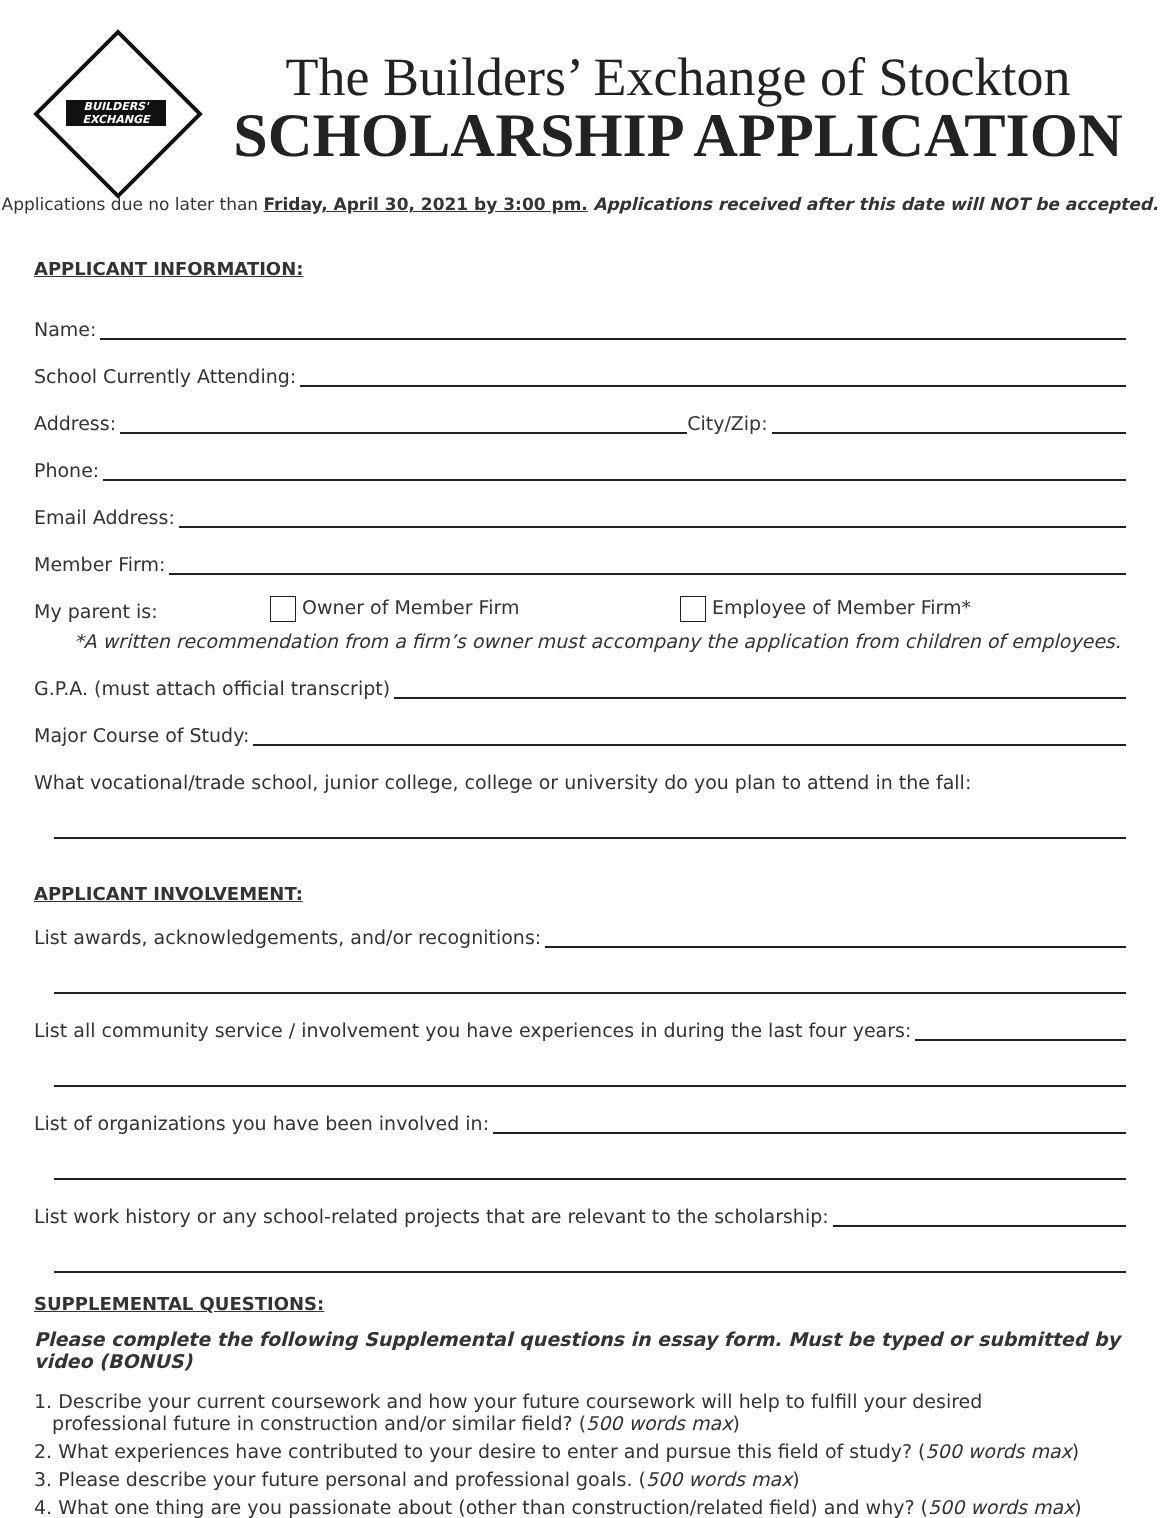BUILDERS'
EXCHANGE
The Builders’ Exchange of Stockton
SCHOLARSHIP APPLICATION
Applications due no later than Friday, April 30, 2021 by 3:00 pm. Applications received after this date will NOT be accepted.
APPLICANT INFORMATION:
Name:
School Currently Attending:
Address:
City/Zip:
Phone:
Email Address:
Member Firm:
My parent is: Owner of Member Firm Employee of Member Firm*
*A written recommendation from a firm’s owner must accompany the application from children of employees.
G.P.A. (must attach official transcript)
Major Course of Study:
What vocational/trade school, junior college, college or university do you plan to attend in the fall:
APPLICANT INVOLVEMENT:
List awards, acknowledgements, and/or recognitions:
List all community service / involvement you have experiences in during the last four years:
List of organizations you have been involved in:
List work history or any school-related projects that are relevant to the scholarship:
SUPPLEMENTAL QUESTIONS:
Please complete the following Supplemental questions in essay form. Must be typed or submitted by video (BONUS)
1. Describe your current coursework and how your future coursework will help to fulfill your desired
professional future in construction and/or similar field? (500 words max)
2. What experiences have contributed to your desire to enter and pursue this field of study? (500 words max)
3. Please describe your future personal and professional goals. (500 words max)
4. What one thing are you passionate about (other than construction/related field) and why? (500 words max)